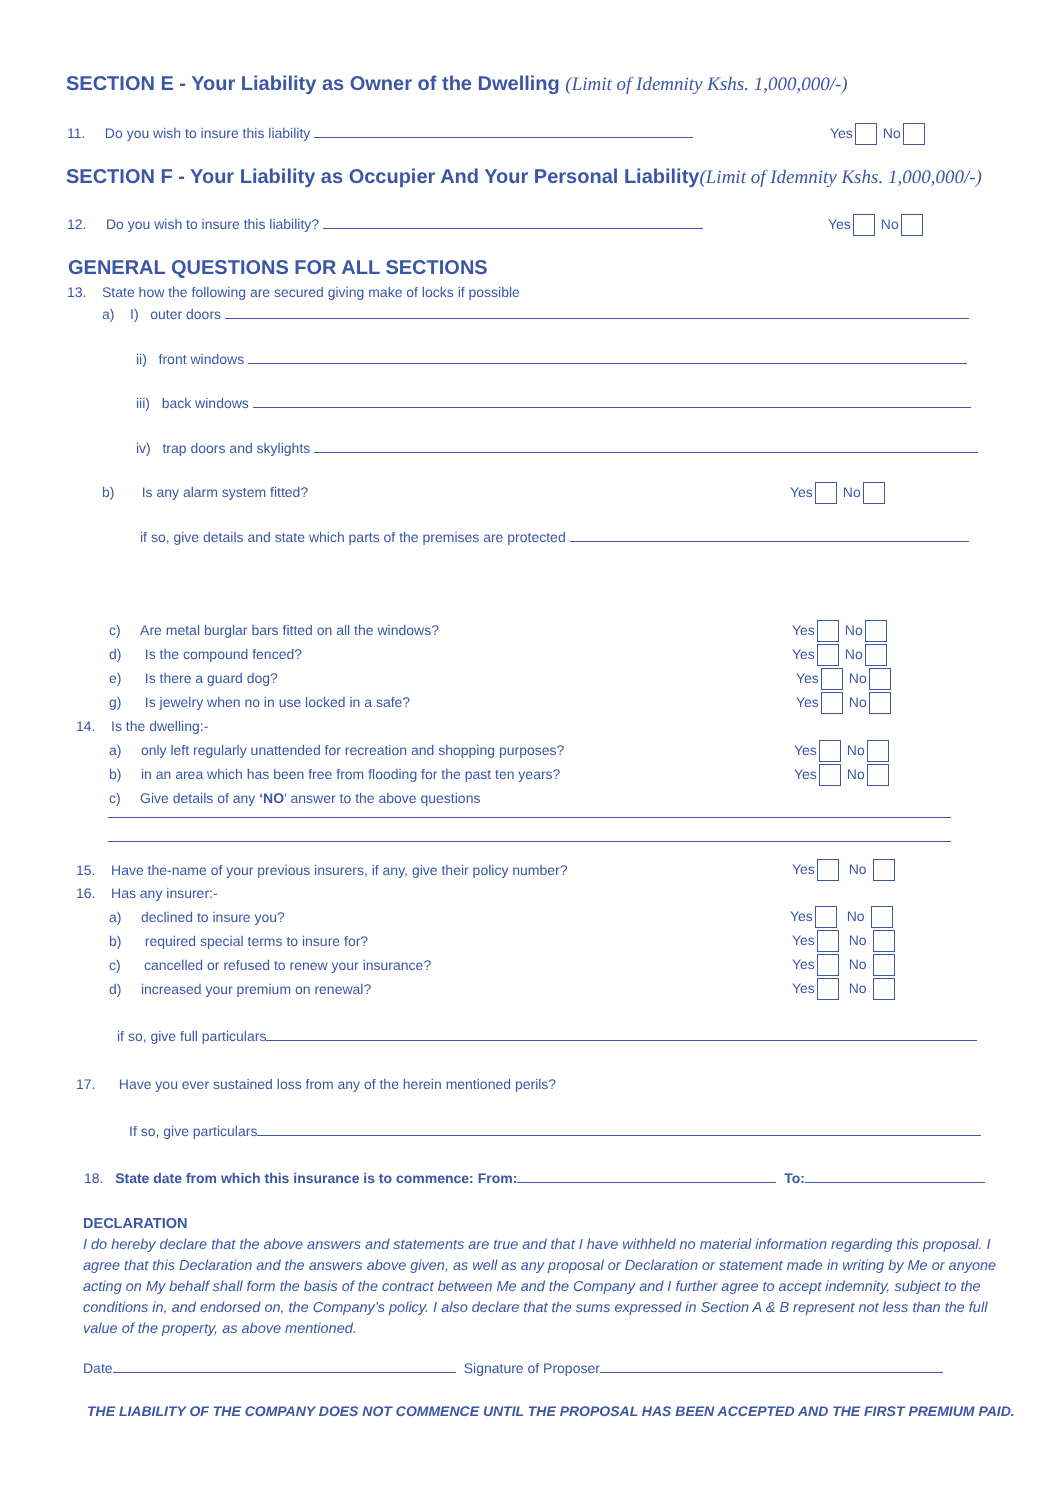SECTION E - Your Liability as Owner of the Dwelling (Limit of Idemnity Kshs. 1,000,000/-)
11. Do you wish to insure this liability Yes No
SECTION F - Your Liability as Occupier And Your Personal Liability(Limit of Idemnity Kshs. 1,000,000/-)
12. Do you wish to insure this liability? Yes No
GENERAL QUESTIONS FOR ALL SECTIONS
13. State how the following are secured giving make of locks if possible
a) I) outer doors
ii) front windows
iii) back windows
iv) trap doors and skylights
b) Is any alarm system fitted? Yes No
if so, give details and state which parts of the premises are protected
c) Are metal burglar bars fitted on all the windows? Yes No
d) Is the compound fenced? Yes No
e) Is there a guard dog? Yes No
g) Is jewelry when no in use locked in a safe? Yes No
14. Is the dwelling:-
a) only left regularly unattended for recreation and shopping purposes? Yes No
b) in an area which has been free from flooding for the past ten years? Yes No
c) Give details of any ‘NO’ answer to the above questions
15. Have the-name of your previous insurers, if any, give their policy number? Yes No
16. Has any insurer:-
a) declined to insure you? Yes No
b) required special terms to insure for? Yes No
c) cancelled or refused to renew your insurance? Yes No
d) increased your premium on renewal? Yes No
if so, give full particulars
17. Have you ever sustained loss from any of the herein mentioned perils?
If so, give particulars
18. State date from which this insurance is to commence: From: To:
DECLARATION
I do hereby declare that the above answers and statements are true and that I have withheld no material information regarding this proposal. I agree that this Declaration and the answers above given, as well as any proposal or Declaration or statement made in writing by Me or anyone acting on My behalf shall form the basis of the contract between Me and the Company and I further agree to accept indemnity, subject to the conditions in, and endorsed on, the Company’s policy. I also declare that the sums expressed in Section A & B represent not less than the full value of the property, as above mentioned.
Date Signature of Proposer
THE LIABILITY OF THE COMPANY DOES NOT COMMENCE UNTIL THE PROPOSAL HAS BEEN ACCEPTED AND THE FIRST PREMIUM PAID.